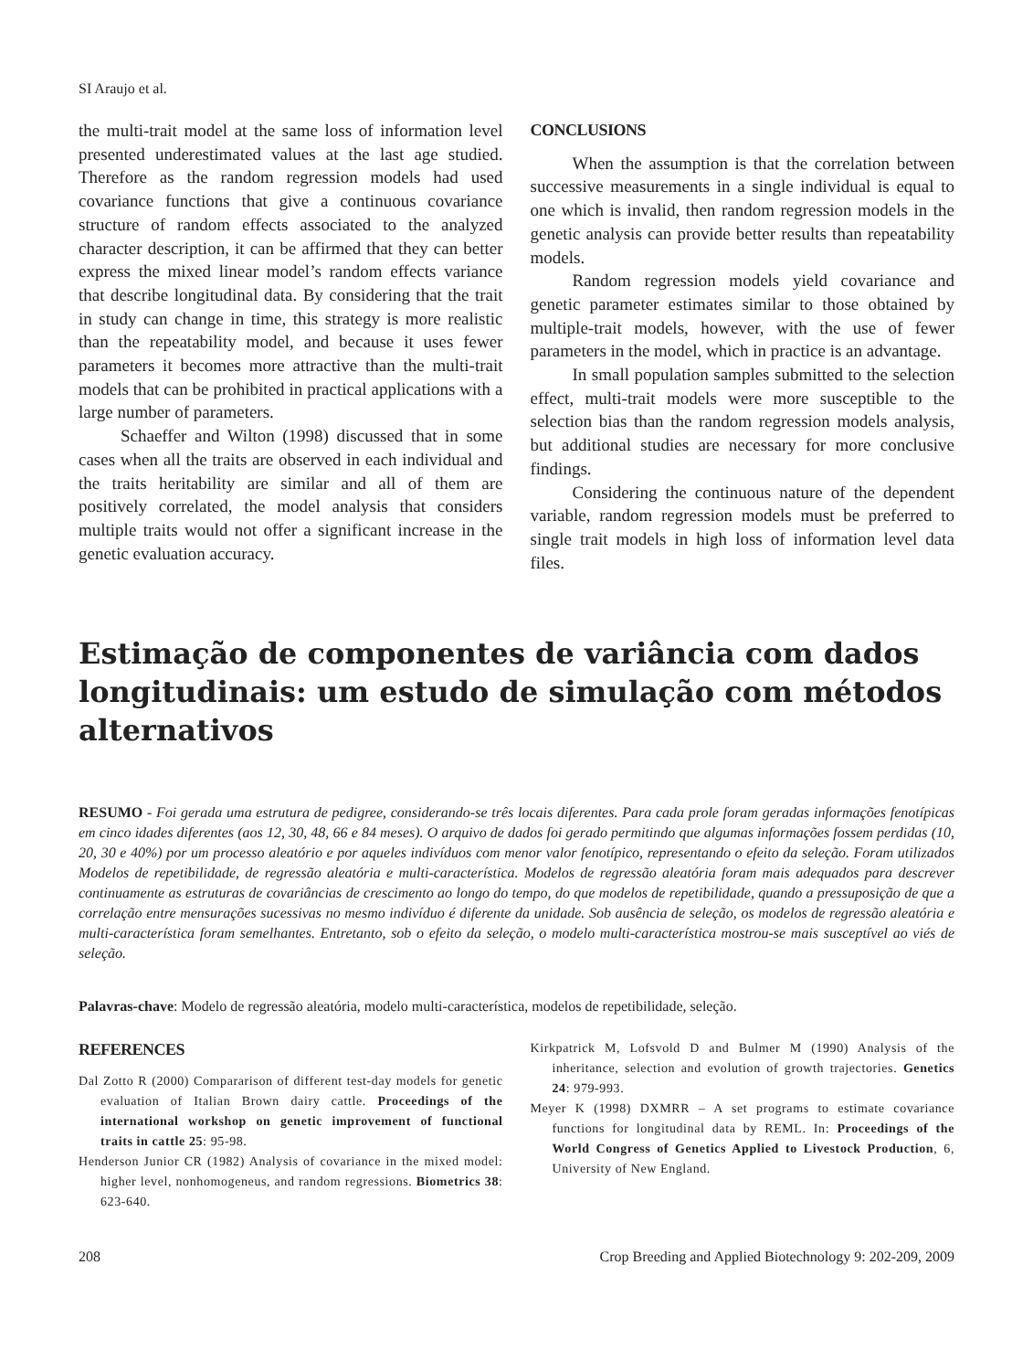SI Araujo et al.
the multi-trait model at the same loss of information level presented underestimated values at the last age studied. Therefore as the random regression models had used covariance functions that give a continuous covariance structure of random effects associated to the analyzed character description, it can be affirmed that they can better express the mixed linear model’s random effects variance that describe longitudinal data. By considering that the trait in study can change in time, this strategy is more realistic than the repeatability model, and because it uses fewer parameters it becomes more attractive than the multi-trait models that can be prohibited in practical applications with a large number of parameters.
Schaeffer and Wilton (1998) discussed that in some cases when all the traits are observed in each individual and the traits heritability are similar and all of them are positively correlated, the model analysis that considers multiple traits would not offer a significant increase in the genetic evaluation accuracy.
CONCLUSIONS
When the assumption is that the correlation between successive measurements in a single individual is equal to one which is invalid, then random regression models in the genetic analysis can provide better results than repeatability models.
Random regression models yield covariance and genetic parameter estimates similar to those obtained by multiple-trait models, however, with the use of fewer parameters in the model, which in practice is an advantage.
In small population samples submitted to the selection effect, multi-trait models were more susceptible to the selection bias than the random regression models analysis, but additional studies are necessary for more conclusive findings.
Considering the continuous nature of the dependent variable, random regression models must be preferred to single trait models in high loss of information level data files.
Estimação de componentes de variância com dados longitudinais: um estudo de simulação com métodos alternativos
RESUMO - Foi gerada uma estrutura de pedigree, considerando-se três locais diferentes. Para cada prole foram geradas informações fenotípicas em cinco idades diferentes (aos 12, 30, 48, 66 e 84 meses). O arquivo de dados foi gerado permitindo que algumas informações fossem perdidas (10, 20, 30 e 40%) por um processo aleatório e por aqueles indivíduos com menor valor fenotípico, representando o efeito da seleção. Foram utilizados Modelos de repetibilidade, de regressão aleatória e multi-característica. Modelos de regressão aleatória foram mais adequados para descrever continuamente as estruturas de covariâncias de crescimento ao longo do tempo, do que modelos de repetibilidade, quando a pressuposição de que a correlação entre mensurações sucessivas no mesmo indivíduo é diferente da unidade. Sob ausência de seleção, os modelos de regressão aleatória e multi-característica foram semelhantes. Entretanto, sob o efeito da seleção, o modelo multi-característica mostrou-se mais susceptível ao viés de seleção.
Palavras-chave: Modelo de regressão aleatória, modelo multi-característica, modelos de repetibilidade, seleção.
REFERENCES
Dal Zotto R (2000) Compararison of different test-day models for genetic evaluation of Italian Brown dairy cattle. Proceedings of the international workshop on genetic improvement of functional traits in cattle 25: 95-98.
Henderson Junior CR (1982) Analysis of covariance in the mixed model: higher level, nonhomogeneus, and random regressions. Biometrics 38: 623-640.
Kirkpatrick M, Lofsvold D and Bulmer M (1990) Analysis of the inheritance, selection and evolution of growth trajectories. Genetics 24: 979-993.
Meyer K (1998) DXMRR – A set programs to estimate covariance functions for longitudinal data by REML. In: Proceedings of the World Congress of Genetics Applied to Livestock Production, 6, University of New England.
208 Crop Breeding and Applied Biotechnology 9: 202-209, 2009